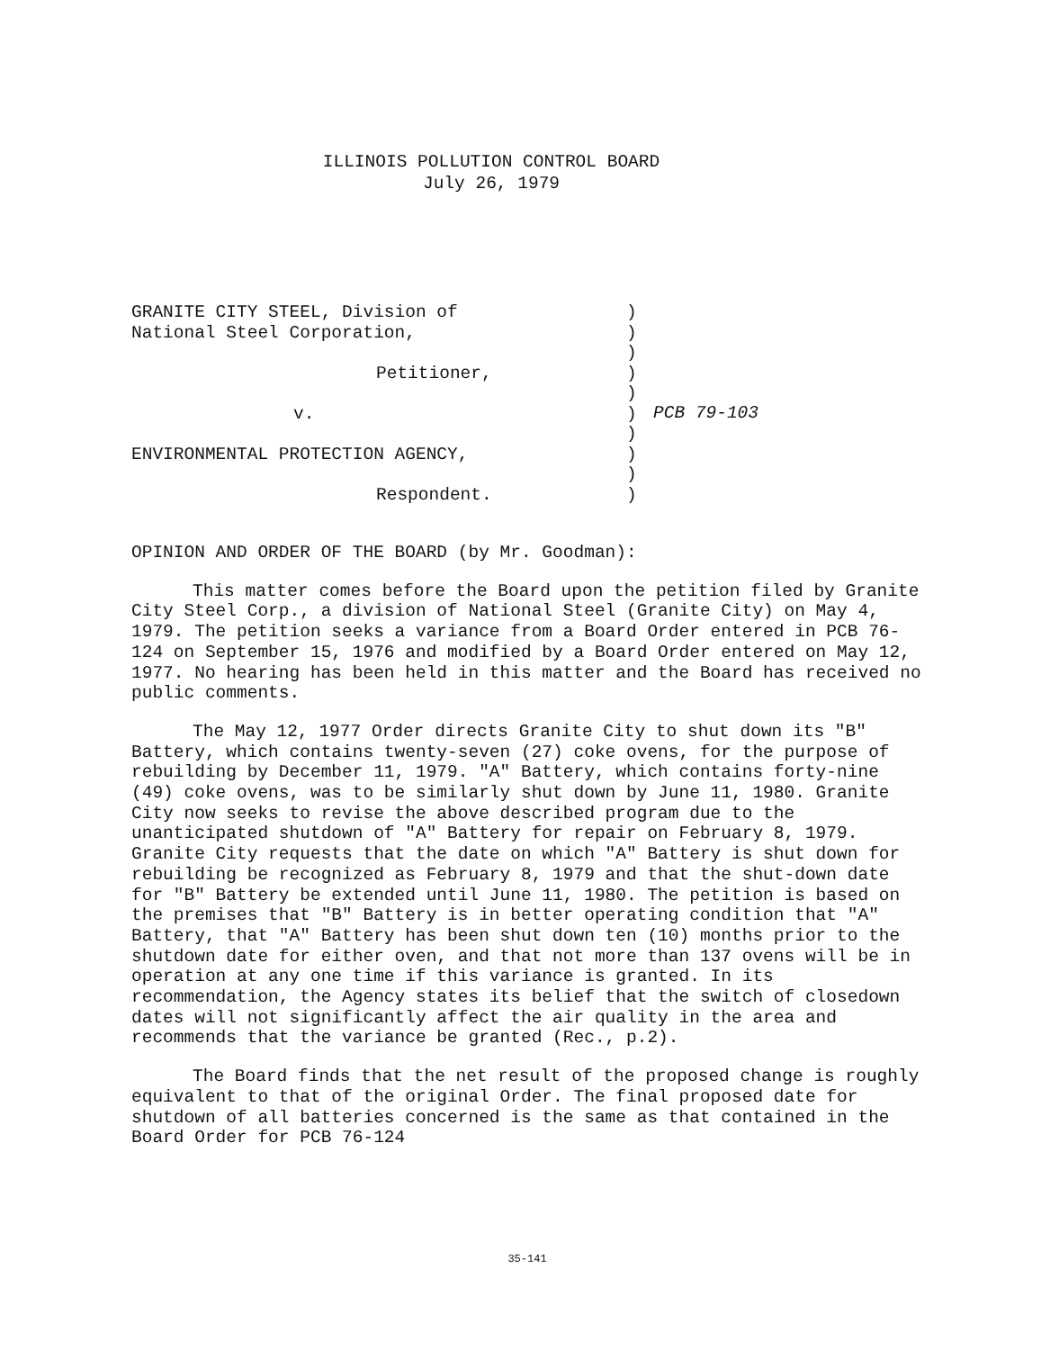ILLINOIS POLLUTION CONTROL BOARD
July 26, 1979
GRANITE CITY STEEL, Division of
National Steel Corporation,
Petitioner,
v.
ENVIRONMENTAL PROTECTION AGENCY,
Respondent.
)
)
)
)
)
)
)
)
)
)
PCB 79-103
OPINION AND ORDER OF THE BOARD (by Mr. Goodman):
This matter comes before the Board upon the petition filed by Granite City Steel Corp., a division of National Steel (Granite City) on May 4, 1979. The petition seeks a variance from a Board Order entered in PCB 76-124 on September 15, 1976 and modified by a Board Order entered on May 12, 1977. No hearing has been held in this matter and the Board has received no public comments.
The May 12, 1977 Order directs Granite City to shut down its "B" Battery, which contains twenty-seven (27) coke ovens, for the purpose of rebuilding by December 11, 1979. "A" Battery, which contains forty-nine (49) coke ovens, was to be similarly shut down by June 11, 1980. Granite City now seeks to revise the above described program due to the unanticipated shutdown of "A" Battery for repair on February 8, 1979. Granite City requests that the date on which "A" Battery is shut down for rebuilding be recognized as February 8, 1979 and that the shut-down date for "B" Battery be extended until June 11, 1980. The petition is based on the premises that "B" Battery is in better operating condition that "A" Battery, that "A" Battery has been shut down ten (10) months prior to the shutdown date for either oven, and that not more than 137 ovens will be in operation at any one time if this variance is granted. In its recommendation, the Agency states its belief that the switch of closedown dates will not significantly affect the air quality in the area and recommends that the variance be granted (Rec., p.2).
The Board finds that the net result of the proposed change is roughly equivalent to that of the original Order. The final proposed date for shutdown of all batteries concerned is the same as that contained in the Board Order for PCB 76-124
35-141